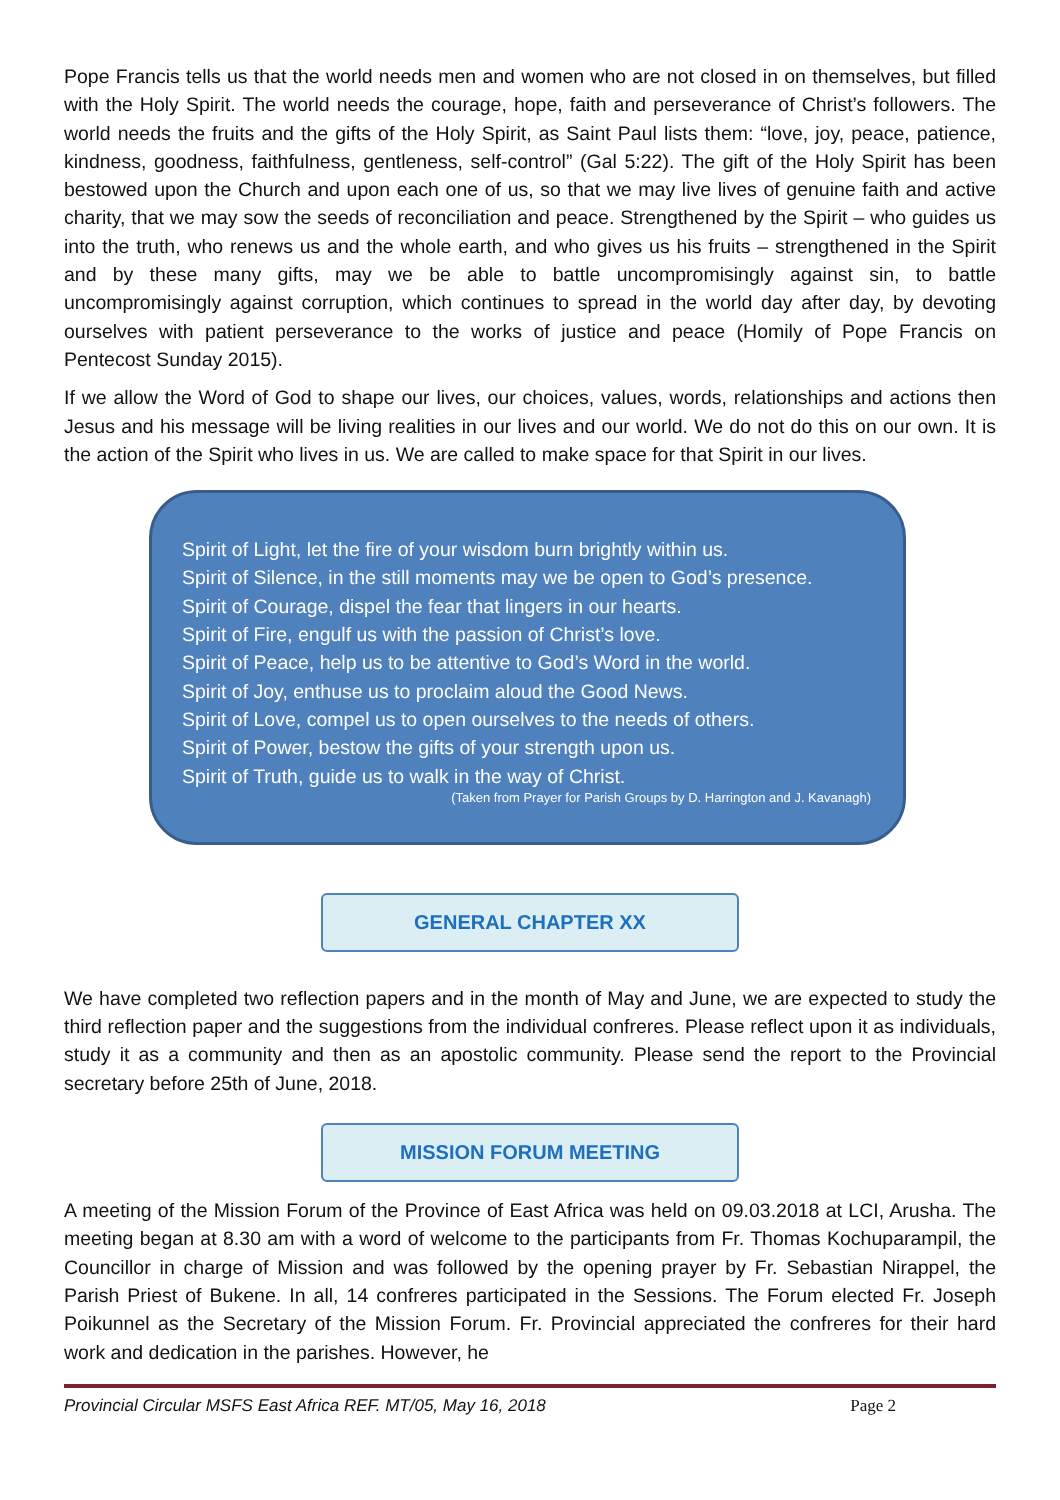Pope Francis tells us that the world needs men and women who are not closed in on themselves, but filled with the Holy Spirit. The world needs the courage, hope, faith and perseverance of Christ’s followers. The world needs the fruits and the gifts of the Holy Spirit, as Saint Paul lists them: “love, joy, peace, patience, kindness, goodness, faithfulness, gentleness, self-control” (Gal 5:22). The gift of the Holy Spirit has been bestowed upon the Church and upon each one of us, so that we may live lives of genuine faith and active charity, that we may sow the seeds of reconciliation and peace. Strengthened by the Spirit – who guides us into the truth, who renews us and the whole earth, and who gives us his fruits – strengthened in the Spirit and by these many gifts, may we be able to battle uncompromisingly against sin, to battle uncompromisingly against corruption, which continues to spread in the world day after day, by devoting ourselves with patient perseverance to the works of justice and peace (Homily of Pope Francis on Pentecost Sunday 2015).
If we allow the Word of God to shape our lives, our choices, values, words, relationships and actions then Jesus and his message will be living realities in our lives and our world. We do not do this on our own. It is the action of the Spirit who lives in us. We are called to make space for that Spirit in our lives.
Spirit of Light, let the fire of your wisdom burn brightly within us.
Spirit of Silence, in the still moments may we be open to God’s presence.
Spirit of Courage, dispel the fear that lingers in our hearts.
Spirit of Fire, engulf us with the passion of Christ’s love.
Spirit of Peace, help us to be attentive to God’s Word in the world.
Spirit of Joy, enthuse us to proclaim aloud the Good News.
Spirit of Love, compel us to open ourselves to the needs of others.
Spirit of Power, bestow the gifts of your strength upon us.
Spirit of Truth, guide us to walk in the way of Christ.
(Taken from Prayer for Parish Groups by D. Harrington and J. Kavanagh)
GENERAL CHAPTER XX
We have completed two reflection papers and in the month of May and June, we are expected to study the third reflection paper and the suggestions from the individual confreres. Please reflect upon it as individuals, study it as a community and then as an apostolic community. Please send the report to the Provincial secretary before 25th of June, 2018.
MISSION FORUM MEETING
A meeting of the Mission Forum of the Province of East Africa was held on 09.03.2018 at LCI, Arusha. The meeting began at 8.30 am with a word of welcome to the participants from Fr. Thomas Kochuparampil, the Councillor in charge of Mission and was followed by the opening prayer by Fr. Sebastian Nirappel, the Parish Priest of Bukene. In all, 14 confreres participated in the Sessions. The Forum elected Fr. Joseph Poikunnel as the Secretary of the Mission Forum. Fr. Provincial appreciated the confreres for their hard work and dedication in the parishes. However, he
Provincial Circular MSFS East Africa REF. MT/05, May 16, 2018 Page 2